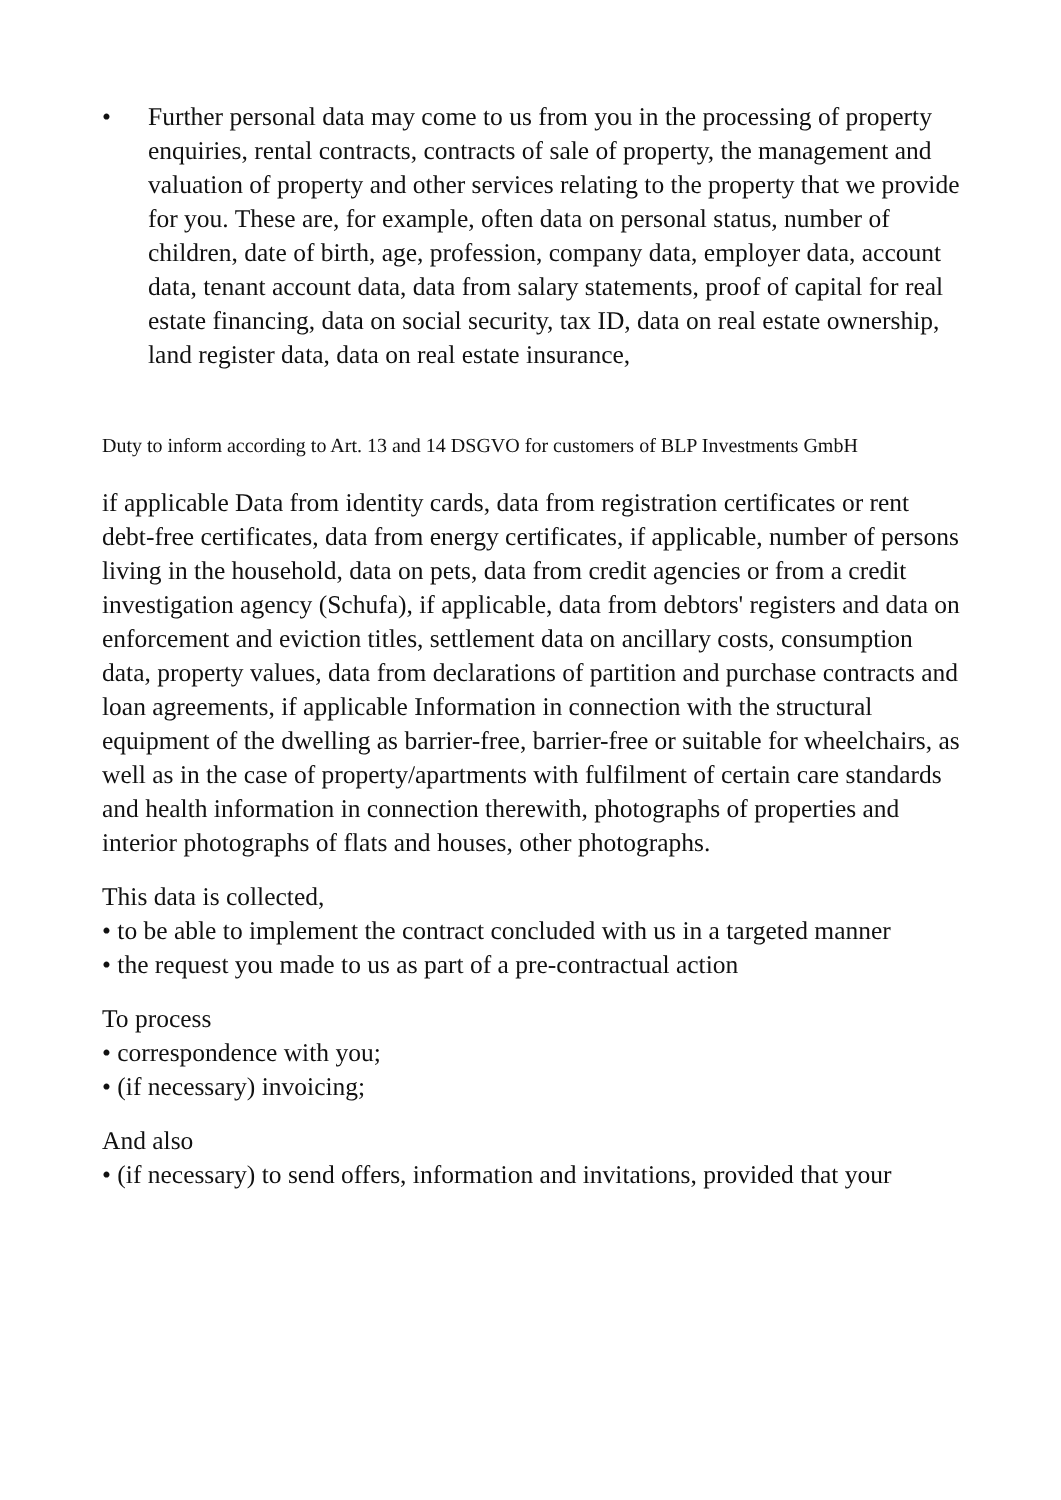• Further personal data may come to us from you in the processing of property enquiries, rental contracts, contracts of sale of property, the management and valuation of property and other services relating to the property that we provide for you. These are, for example, often data on personal status, number of children, date of birth, age, profession, company data, employer data, account data, tenant account data, data from salary statements, proof of capital for real estate financing, data on social security, tax ID, data on real estate ownership, land register data, data on real estate insurance,
Duty to inform according to Art. 13 and 14 DSGVO for customers of BLP Investments GmbH
if applicable Data from identity cards, data from registration certificates or rent debt-free certificates, data from energy certificates, if applicable, number of persons living in the household, data on pets, data from credit agencies or from a credit investigation agency (Schufa), if applicable, data from debtors' registers and data on enforcement and eviction titles, settlement data on ancillary costs, consumption data, property values, data from declarations of partition and purchase contracts and loan agreements, if applicable Information in connection with the structural equipment of the dwelling as barrier-free, barrier-free or suitable for wheelchairs, as well as in the case of property/apartments with fulfilment of certain care standards and health information in connection therewith, photographs of properties and interior photographs of flats and houses, other photographs.
This data is collected,
• to be able to implement the contract concluded with us in a targeted manner
• the request you made to us as part of a pre-contractual action
To process
• correspondence with you;
• (if necessary) invoicing;
And also
• (if necessary) to send offers, information and invitations, provided that your